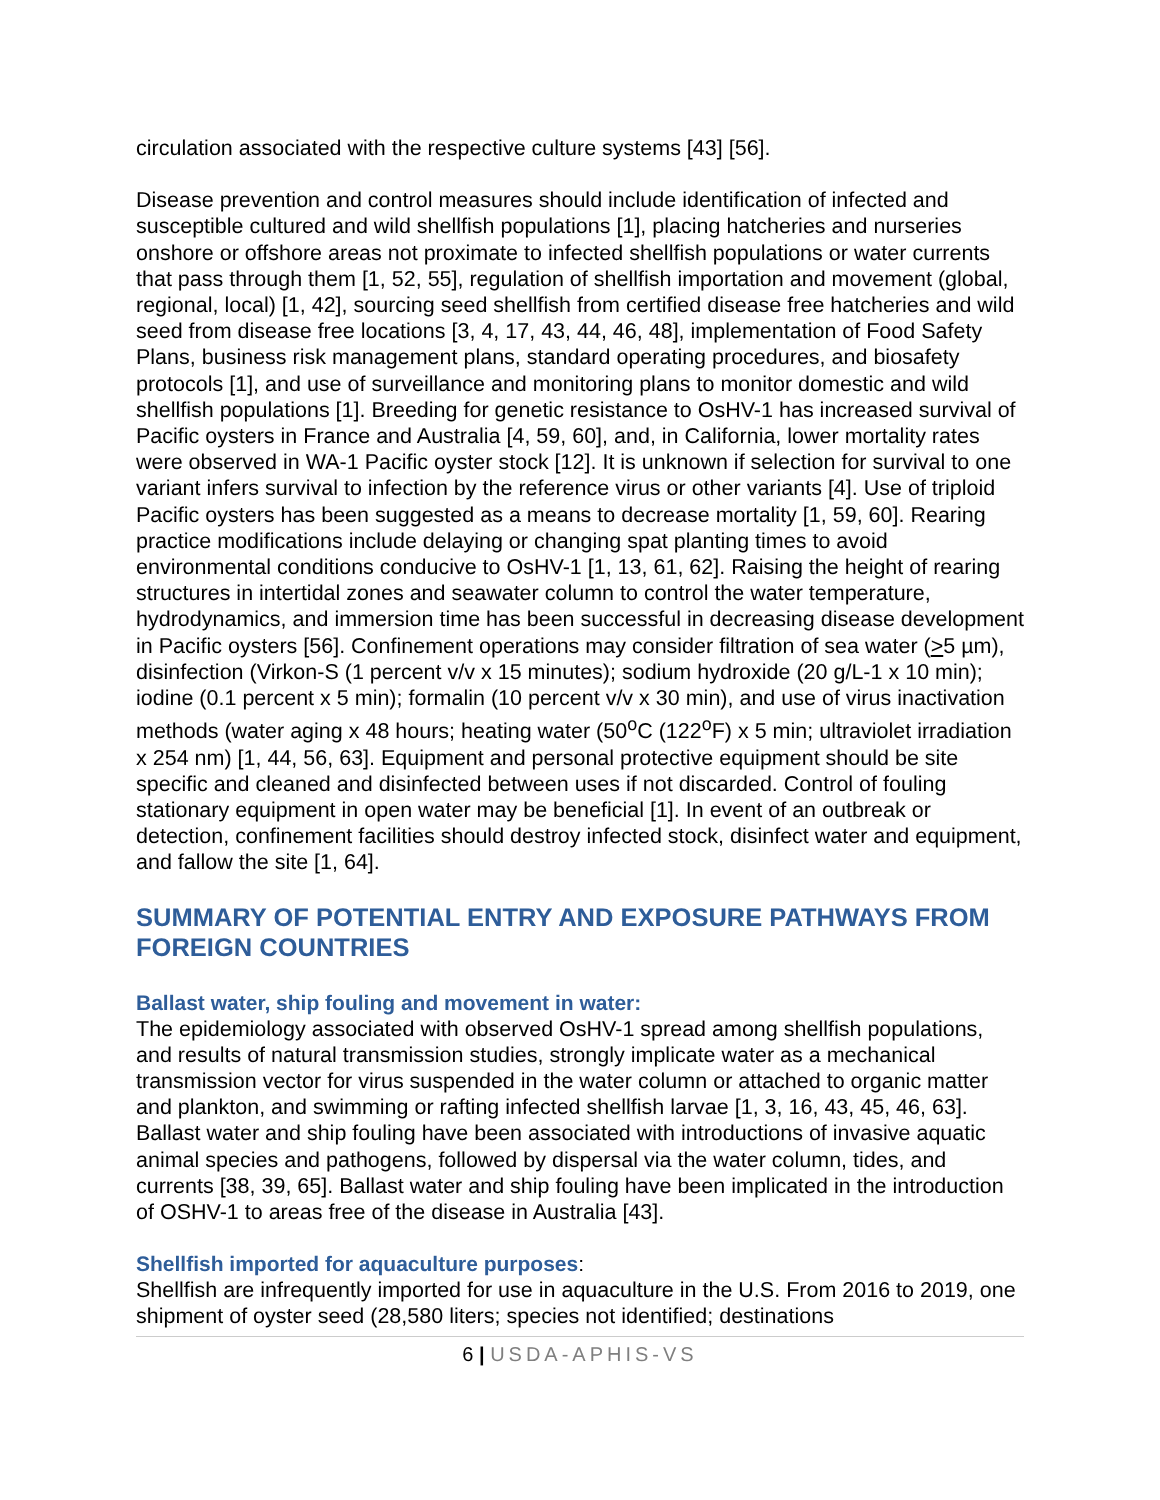circulation associated with the respective culture systems [43] [56].
Disease prevention and control measures should include identification of infected and susceptible cultured and wild shellfish populations [1], placing hatcheries and nurseries onshore or offshore areas not proximate to infected shellfish populations or water currents that pass through them [1, 52, 55], regulation of shellfish importation and movement (global, regional, local) [1, 42], sourcing seed shellfish from certified disease free hatcheries and wild seed from disease free locations [3, 4, 17, 43, 44, 46, 48], implementation of Food Safety Plans, business risk management plans, standard operating procedures, and biosafety protocols [1], and use of surveillance and monitoring plans to monitor domestic and wild shellfish populations [1]. Breeding for genetic resistance to OsHV-1 has increased survival of Pacific oysters in France and Australia [4, 59, 60], and, in California, lower mortality rates were observed in WA-1 Pacific oyster stock [12]. It is unknown if selection for survival to one variant infers survival to infection by the reference virus or other variants [4]. Use of triploid Pacific oysters has been suggested as a means to decrease mortality [1, 59, 60]. Rearing practice modifications include delaying or changing spat planting times to avoid environmental conditions conducive to OsHV-1 [1, 13, 61, 62]. Raising the height of rearing structures in intertidal zones and seawater column to control the water temperature, hydrodynamics, and immersion time has been successful in decreasing disease development in Pacific oysters [56]. Confinement operations may consider filtration of sea water (>5 µm), disinfection (Virkon-S (1 percent v/v x 15 minutes); sodium hydroxide (20 g/L-1 x 10 min); iodine (0.1 percent x 5 min); formalin (10 percent v/v x 30 min), and use of virus inactivation methods (water aging x 48 hours; heating water (50<sup>o</sup>C (122<sup>o</sup>F) x 5 min; ultraviolet irradiation x 254 nm) [1, 44, 56, 63]. Equipment and personal protective equipment should be site specific and cleaned and disinfected between uses if not discarded. Control of fouling stationary equipment in open water may be beneficial [1]. In event of an outbreak or detection, confinement facilities should destroy infected stock, disinfect water and equipment, and fallow the site [1, 64].
SUMMARY OF POTENTIAL ENTRY AND EXPOSURE PATHWAYS FROM FOREIGN COUNTRIES
Ballast water, ship fouling and movement in water:
The epidemiology associated with observed OsHV-1 spread among shellfish populations, and results of natural transmission studies, strongly implicate water as a mechanical transmission vector for virus suspended in the water column or attached to organic matter and plankton, and swimming or rafting infected shellfish larvae [1, 3, 16, 43, 45, 46, 63]. Ballast water and ship fouling have been associated with introductions of invasive aquatic animal species and pathogens, followed by dispersal via the water column, tides, and currents [38, 39, 65]. Ballast water and ship fouling have been implicated in the introduction of OSHV-1 to areas free of the disease in Australia [43].
Shellfish imported for aquaculture purposes:
Shellfish are infrequently imported for use in aquaculture in the U.S. From 2016 to 2019, one shipment of oyster seed (28,580 liters; species not identified; destinations
6 | USDA-APHIS-VS